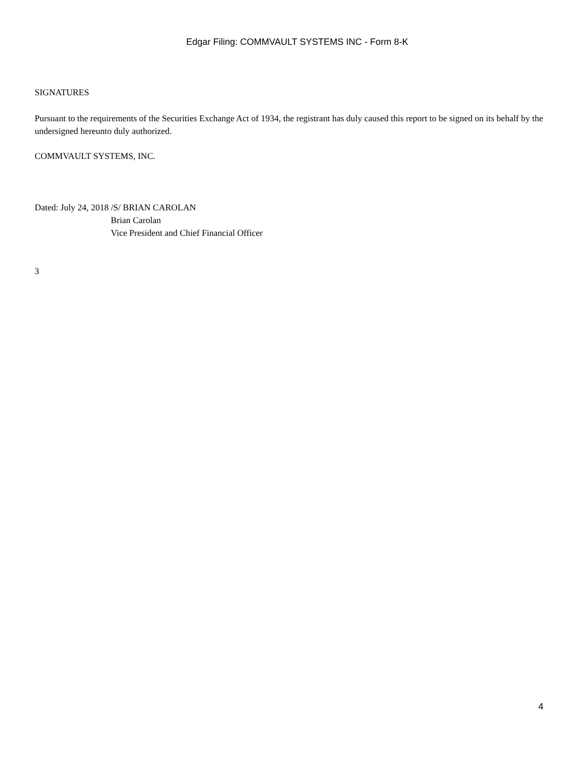Edgar Filing: COMMVAULT SYSTEMS INC - Form 8-K
SIGNATURES
Pursuant to the requirements of the Securities Exchange Act of 1934, the registrant has duly caused this report to be signed on its behalf by the undersigned hereunto duly authorized.
COMMVAULT SYSTEMS, INC.
| Dated: | July 24, 2018 | /S/ BRIAN CAROLAN |
| | | Brian Carolan |
| | | Vice President and Chief Financial Officer |
3
4